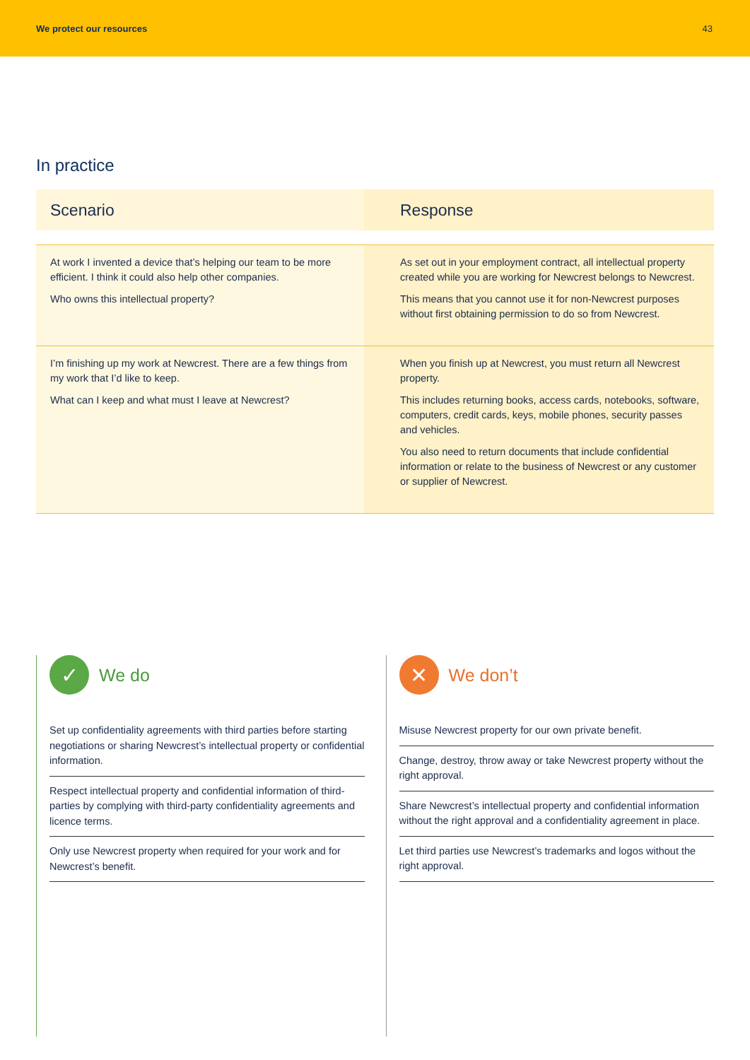We protect our resources 43
In practice
| Scenario | Response |
| --- | --- |
| At work I invented a device that’s helping our team to be more efficient. I think it could also help other companies. Who owns this intellectual property? | As set out in your employment contract, all intellectual property created while you are working for Newcrest belongs to Newcrest. This means that you cannot use it for non-Newcrest purposes without first obtaining permission to do so from Newcrest. |
| I’m finishing up my work at Newcrest. There are a few things from my work that I’d like to keep. What can I keep and what must I leave at Newcrest? | When you finish up at Newcrest, you must return all Newcrest property. This includes returning books, access cards, notebooks, software, computers, credit cards, keys, mobile phones, security passes and vehicles. You also need to return documents that include confidential information or relate to the business of Newcrest or any customer or supplier of Newcrest. |
✓
We do
Set up confidentiality agreements with third parties before starting negotiations or sharing Newcrest’s intellectual property or confidential information.
Respect intellectual property and confidential information of third-parties by complying with third-party confidentiality agreements and licence terms.
Only use Newcrest property when required for your work and for Newcrest’s benefit.
✕
We don’t
Misuse Newcrest property for our own private benefit.
Change, destroy, throw away or take Newcrest property without the right approval.
Share Newcrest’s intellectual property and confidential information without the right approval and a confidentiality agreement in place.
Let third parties use Newcrest’s trademarks and logos without the right approval.